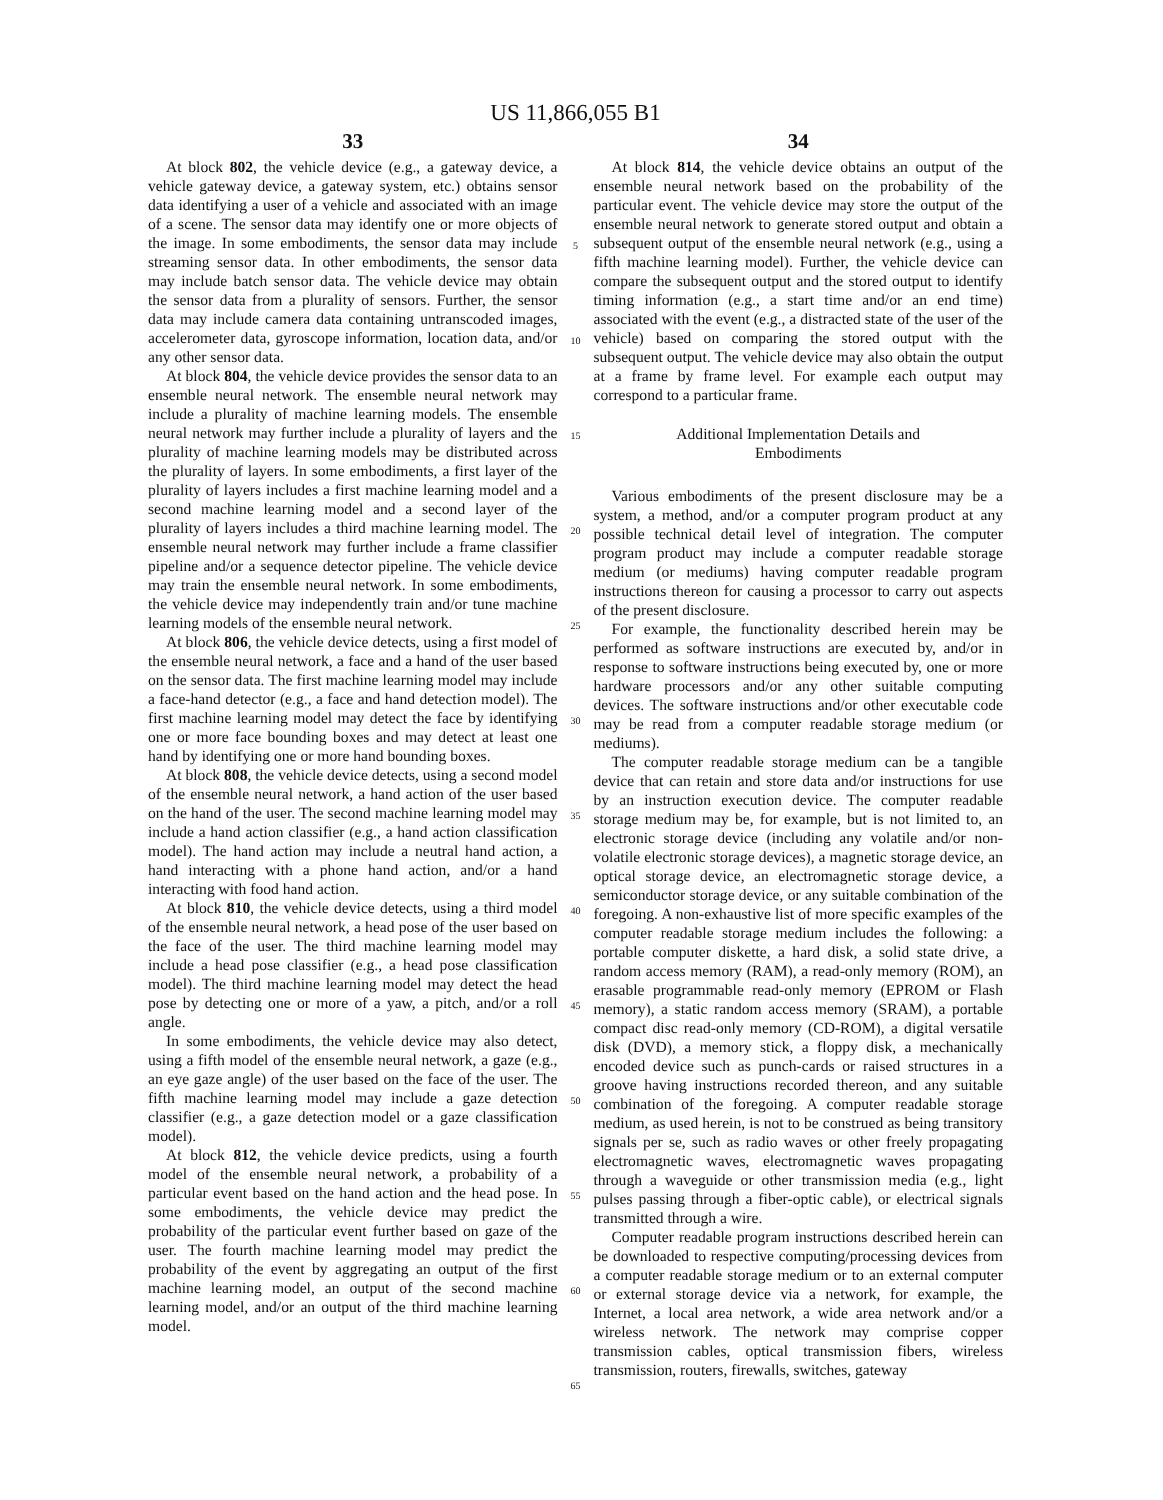US 11,866,055 B1
33
At block 802, the vehicle device (e.g., a gateway device, a vehicle gateway device, a gateway system, etc.) obtains sensor data identifying a user of a vehicle and associated with an image of a scene. The sensor data may identify one or more objects of the image. In some embodiments, the sensor data may include streaming sensor data. In other embodiments, the sensor data may include batch sensor data. The vehicle device may obtain the sensor data from a plurality of sensors. Further, the sensor data may include camera data containing untranscoded images, accelerometer data, gyroscope information, location data, and/or any other sensor data.
At block 804, the vehicle device provides the sensor data to an ensemble neural network. The ensemble neural network may include a plurality of machine learning models. The ensemble neural network may further include a plurality of layers and the plurality of machine learning models may be distributed across the plurality of layers. In some embodiments, a first layer of the plurality of layers includes a first machine learning model and a second machine learning model and a second layer of the plurality of layers includes a third machine learning model. The ensemble neural network may further include a frame classifier pipeline and/or a sequence detector pipeline. The vehicle device may train the ensemble neural network. In some embodiments, the vehicle device may independently train and/or tune machine learning models of the ensemble neural network.
At block 806, the vehicle device detects, using a first model of the ensemble neural network, a face and a hand of the user based on the sensor data. The first machine learning model may include a face-hand detector (e.g., a face and hand detection model). The first machine learning model may detect the face by identifying one or more face bounding boxes and may detect at least one hand by identifying one or more hand bounding boxes.
At block 808, the vehicle device detects, using a second model of the ensemble neural network, a hand action of the user based on the hand of the user. The second machine learning model may include a hand action classifier (e.g., a hand action classification model). The hand action may include a neutral hand action, a hand interacting with a phone hand action, and/or a hand interacting with food hand action.
At block 810, the vehicle device detects, using a third model of the ensemble neural network, a head pose of the user based on the face of the user. The third machine learning model may include a head pose classifier (e.g., a head pose classification model). The third machine learning model may detect the head pose by detecting one or more of a yaw, a pitch, and/or a roll angle.
In some embodiments, the vehicle device may also detect, using a fifth model of the ensemble neural network, a gaze (e.g., an eye gaze angle) of the user based on the face of the user. The fifth machine learning model may include a gaze detection classifier (e.g., a gaze detection model or a gaze classification model).
At block 812, the vehicle device predicts, using a fourth model of the ensemble neural network, a probability of a particular event based on the hand action and the head pose. In some embodiments, the vehicle device may predict the probability of the particular event further based on gaze of the user. The fourth machine learning model may predict the probability of the event by aggregating an output of the first machine learning model, an output of the second machine learning model, and/or an output of the third machine learning model.
5
10
15
20
25
30
35
40
45
50
55
60
65
34
At block 814, the vehicle device obtains an output of the ensemble neural network based on the probability of the particular event. The vehicle device may store the output of the ensemble neural network to generate stored output and obtain a subsequent output of the ensemble neural network (e.g., using a fifth machine learning model). Further, the vehicle device can compare the subsequent output and the stored output to identify timing information (e.g., a start time and/or an end time) associated with the event (e.g., a distracted state of the user of the vehicle) based on comparing the stored output with the subsequent output. The vehicle device may also obtain the output at a frame by frame level. For example each output may correspond to a particular frame.
Additional Implementation Details and
Embodiments
Various embodiments of the present disclosure may be a system, a method, and/or a computer program product at any possible technical detail level of integration. The computer program product may include a computer readable storage medium (or mediums) having computer readable program instructions thereon for causing a processor to carry out aspects of the present disclosure.
For example, the functionality described herein may be performed as software instructions are executed by, and/or in response to software instructions being executed by, one or more hardware processors and/or any other suitable computing devices. The software instructions and/or other executable code may be read from a computer readable storage medium (or mediums).
The computer readable storage medium can be a tangible device that can retain and store data and/or instructions for use by an instruction execution device. The computer readable storage medium may be, for example, but is not limited to, an electronic storage device (including any volatile and/or non-volatile electronic storage devices), a magnetic storage device, an optical storage device, an electromagnetic storage device, a semiconductor storage device, or any suitable combination of the foregoing. A non-exhaustive list of more specific examples of the computer readable storage medium includes the following: a portable computer diskette, a hard disk, a solid state drive, a random access memory (RAM), a read-only memory (ROM), an erasable programmable read-only memory (EPROM or Flash memory), a static random access memory (SRAM), a portable compact disc read-only memory (CD-ROM), a digital versatile disk (DVD), a memory stick, a floppy disk, a mechanically encoded device such as punch-cards or raised structures in a groove having instructions recorded thereon, and any suitable combination of the foregoing. A computer readable storage medium, as used herein, is not to be construed as being transitory signals per se, such as radio waves or other freely propagating electromagnetic waves, electromagnetic waves propagating through a waveguide or other transmission media (e.g., light pulses passing through a fiber-optic cable), or electrical signals transmitted through a wire.
Computer readable program instructions described herein can be downloaded to respective computing/processing devices from a computer readable storage medium or to an external computer or external storage device via a network, for example, the Internet, a local area network, a wide area network and/or a wireless network. The network may comprise copper transmission cables, optical transmission fibers, wireless transmission, routers, firewalls, switches, gateway